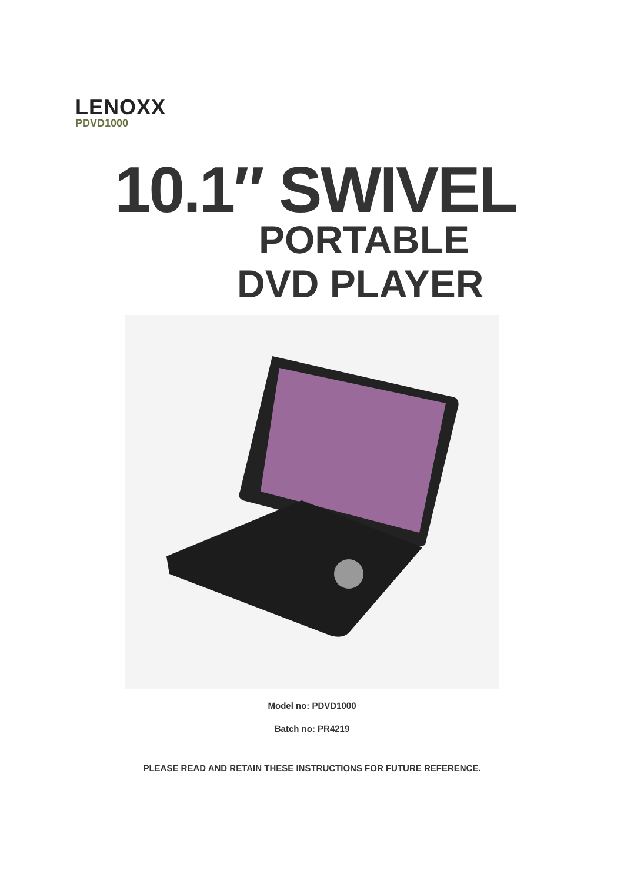LENOXX
PDVD1000
10.1″ SWIVEL
PORTABLE
DVD PLAYER
Model no: PDVD1000
Batch no: PR4219
PLEASE READ AND RETAIN THESE INSTRUCTIONS FOR FUTURE REFERENCE.